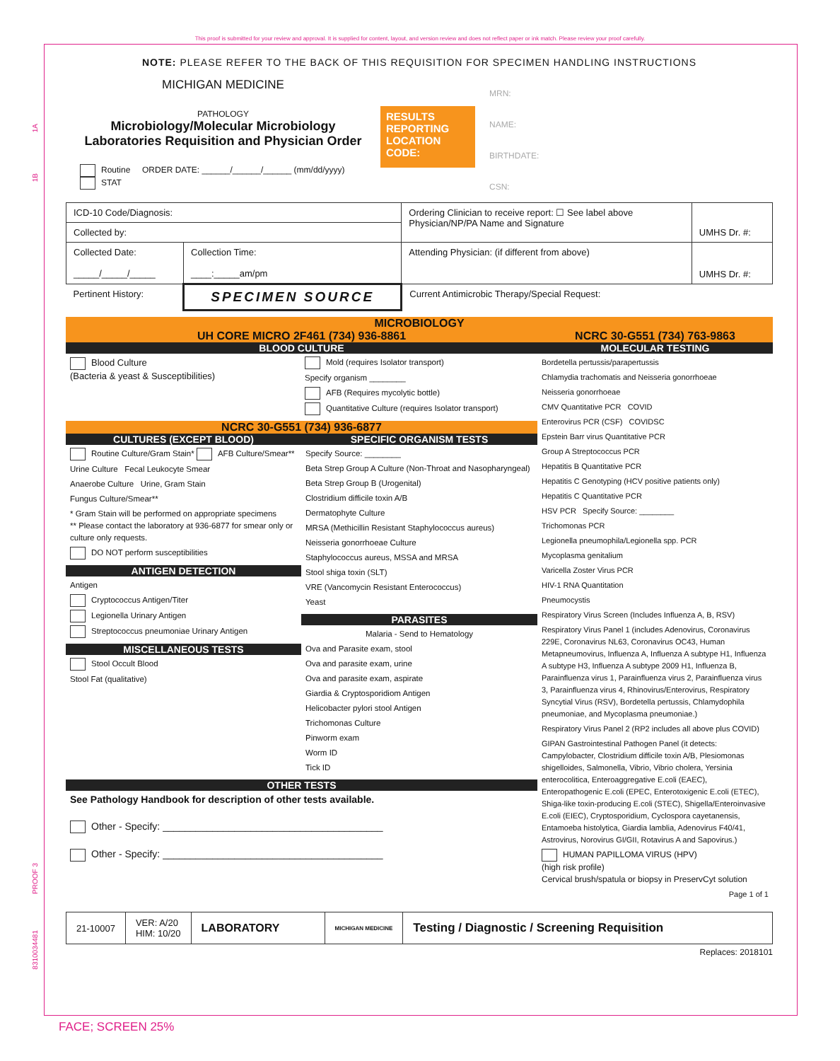This proof is submitted for your review and approval. It is supplied for content, layout, and version review and does not reflect paper or ink match. Please review your proof carefully.
1A
1B
PROOF 3
8310034481
NOTE: PLEASE REFER TO THE BACK OF THIS REQUISITION FOR SPECIMEN HANDLING INSTRUCTIONS
MICHIGAN MEDICINE
PATHOLOGY
Microbiology/Molecular Microbiology
Laboratories Requisition and Physician Order
Routine ORDER DATE: ______/______/______ (mm/dd/yyyy)
STAT
RESULTS REPORTING LOCATION CODE:
MRN:
NAME:
BIRTHDATE:
CSN:
| ICD-10 Code/Diagnosis: | | Ordering Clinician to receive report: ☐ See label above Physician/NP/PA Name and Signature | UMHS Dr. #: |
| Collected by: | | | |
| Collected Date: _____/_____/_____ | Collection Time: ____:_____am/pm | Attending Physician: (if different from above) | UMHS Dr. #: |
| Pertinent History: | SPECIMEN SOURCE | Current Antimicrobic Therapy/Special Request: | |
MICROBIOLOGY
UH CORE MICRO 2F461 (734) 936-8861
BLOOD CULTURE
Blood Culture
(Bacteria & yeast & Susceptibilities)
Mold (requires Isolator transport)
Specify organism ________
AFB (Requires mycolytic bottle)
Quantitative Culture (requires Isolator transport)
NCRC 30-G551 (734) 936-6877
CULTURES (EXCEPT BLOOD)
Routine Culture/Gram Stain* AFB Culture/Smear**
Urine Culture Fecal Leukocyte Smear
Anaerobe Culture Urine, Gram Stain
Fungus Culture/Smear**
* Gram Stain will be performed on appropriate specimens
** Please contact the laboratory at 936-6877 for smear only or culture only requests.
DO NOT perform susceptibilities
ANTIGEN DETECTION
Antigen
Cryptococcus Antigen/Titer
Legionella Urinary Antigen
Streptococcus pneumoniae Urinary Antigen
MISCELLANEOUS TESTS
Stool Occult Blood
Stool Fat (qualitative)
SPECIFIC ORGANISM TESTS
Specify Source: ________
Beta Strep Group A Culture (Non-Throat and Nasopharyngeal)
Beta Strep Group B (Urogenital)
Clostridium difficile toxin A/B
Dermatophyte Culture
MRSA (Methicillin Resistant Staphylococcus aureus)
Neisseria gonorrhoeae Culture
Staphylococcus aureus, MSSA and MRSA
Stool shiga toxin (SLT)
VRE (Vancomycin Resistant Enterococcus)
Yeast
PARASITES
Malaria - Send to Hematology
Ova and Parasite exam, stool
Ova and parasite exam, urine
Ova and parasite exam, aspirate
Giardia & Cryptosporidiom Antigen
Helicobacter pylori stool Antigen
Trichomonas Culture
Pinworm exam
Worm ID
Tick ID
OTHER TESTS
See Pathology Handbook for description of other tests available.
Other - Specify: ________________________________________
Other - Specify: ________________________________________
NCRC 30-G551 (734) 763-9863
MOLECULAR TESTING
Bordetella pertussis/parapertussis
Chlamydia trachomatis and Neisseria gonorrhoeae
Neisseria gonorrhoeae
CMV Quantitative PCR COVID
Enterovirus PCR (CSF) COVIDSC
Epstein Barr virus Quantitative PCR
Group A Streptococcus PCR
Hepatitis B Quantitative PCR
Hepatitis C Genotyping (HCV positive patients only)
Hepatitis C Quantitative PCR
HSV PCR Specify Source: ________
Trichomonas PCR
Legionella pneumophila/Legionella spp. PCR
Mycoplasma genitalium
Varicella Zoster Virus PCR
HIV-1 RNA Quantitation
Pneumocystis
Respiratory Virus Screen (Includes Influenza A, B, RSV)
Respiratory Virus Panel 1 (includes Adenovirus, Coronavirus 229E, Coronavirus NL63, Coronavirus OC43, Human Metapneumovirus, Influenza A, Influenza A subtype H1, Influenza A subtype H3, Influenza A subtype 2009 H1, Influenza B, Parainfluenza virus 1, Parainfluenza virus 2, Parainfluenza virus 3, Parainfluenza virus 4, Rhinovirus/Enterovirus, Respiratory Syncytial Virus (RSV), Bordetella pertussis, Chlamydophila pneumoniae, and Mycoplasma pneumoniae.)
Respiratory Virus Panel 2 (RP2 includes all above plus COVID)
GIPAN Gastrointestinal Pathogen Panel (it detects: Campylobacter, Clostridium difficile toxin A/B, Plesiomonas shigelloides, Salmonella, Vibrio, Vibrio cholera, Yersinia enterocolitica, Enteroaggregative E.coli (EAEC), Enteropathogenic E.coli (EPEC, Enterotoxigenic E.coli (ETEC), Shiga-like toxin-producing E.coli (STEC), Shigella/Enteroinvasive E.coli (EIEC), Cryptosporidium, Cyclospora cayetanensis, Entamoeba histolytica, Giardia lamblia, Adenovirus F40/41, Astrovirus, Norovirus GI/GII, Rotavirus A and Sapovirus.)
HUMAN PAPILLOMA VIRUS (HPV)
(high risk profile)
Cervical brush/spatula or biopsy in PreservCyt solution
Page 1 of 1
21-10007
VER: A/20
HIM: 10/20
LABORATORY
MICHIGAN MEDICINE
Testing / Diagnostic / Screening Requisition
Replaces: 2018101
FACE; SCREEN 25%